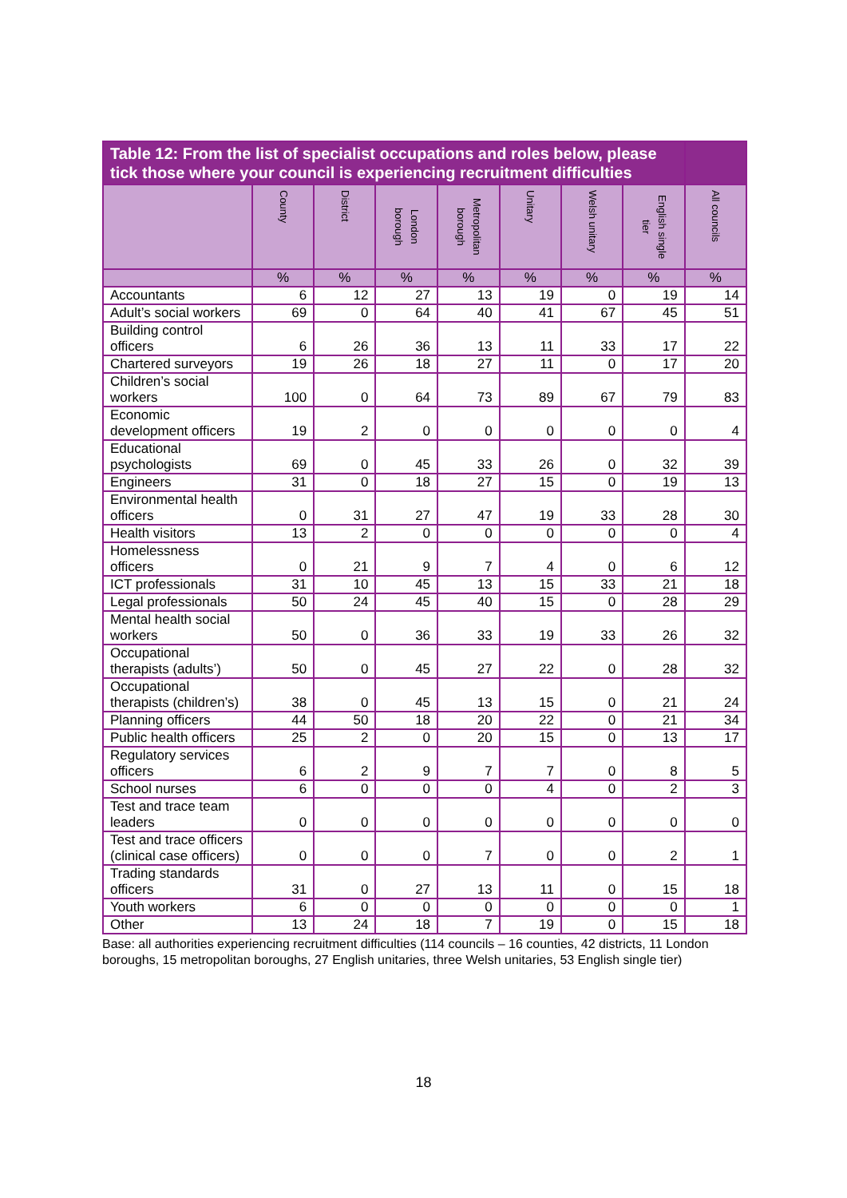| Table 12: From the list of specialist occupations and roles below, please tick those where your council is experiencing recruitment difficulties | | | | | | | | |
| --- | --- | --- | --- | --- | --- | --- | --- | --- |
| | County | District | London borough | Metropolitan borough | Unitary | Welsh unitary | English single tier | All councils |
| | % | % | % | % | % | % | % | % |
| Accountants | 6 | 12 | 27 | 13 | 19 | 0 | 19 | 14 |
| Adult’s social workers | 69 | 0 | 64 | 40 | 41 | 67 | 45 | 51 |
| Building control officers | 6 | 26 | 36 | 13 | 11 | 33 | 17 | 22 |
| Chartered surveyors | 19 | 26 | 18 | 27 | 11 | 0 | 17 | 20 |
| Children’s social workers | 100 | 0 | 64 | 73 | 89 | 67 | 79 | 83 |
| Economic development officers | 19 | 2 | 0 | 0 | 0 | 0 | 0 | 4 |
| Educational psychologists | 69 | 0 | 45 | 33 | 26 | 0 | 32 | 39 |
| Engineers | 31 | 0 | 18 | 27 | 15 | 0 | 19 | 13 |
| Environmental health officers | 0 | 31 | 27 | 47 | 19 | 33 | 28 | 30 |
| Health visitors | 13 | 2 | 0 | 0 | 0 | 0 | 0 | 4 |
| Homelessness officers | 0 | 21 | 9 | 7 | 4 | 0 | 6 | 12 |
| ICT professionals | 31 | 10 | 45 | 13 | 15 | 33 | 21 | 18 |
| Legal professionals | 50 | 24 | 45 | 40 | 15 | 0 | 28 | 29 |
| Mental health social workers | 50 | 0 | 36 | 33 | 19 | 33 | 26 | 32 |
| Occupational therapists (adults’) | 50 | 0 | 45 | 27 | 22 | 0 | 28 | 32 |
| Occupational therapists (children’s) | 38 | 0 | 45 | 13 | 15 | 0 | 21 | 24 |
| Planning officers | 44 | 50 | 18 | 20 | 22 | 0 | 21 | 34 |
| Public health officers | 25 | 2 | 0 | 20 | 15 | 0 | 13 | 17 |
| Regulatory services officers | 6 | 2 | 9 | 7 | 7 | 0 | 8 | 5 |
| School nurses | 6 | 0 | 0 | 0 | 4 | 0 | 2 | 3 |
| Test and trace team leaders | 0 | 0 | 0 | 0 | 0 | 0 | 0 | 0 |
| Test and trace officers (clinical case officers) | 0 | 0 | 0 | 7 | 0 | 0 | 2 | 1 |
| Trading standards officers | 31 | 0 | 27 | 13 | 11 | 0 | 15 | 18 |
| Youth workers | 6 | 0 | 0 | 0 | 0 | 0 | 0 | 1 |
| Other | 13 | 24 | 18 | 7 | 19 | 0 | 15 | 18 |
Base: all authorities experiencing recruitment difficulties (114 councils – 16 counties, 42 districts, 11 London boroughs, 15 metropolitan boroughs, 27 English unitaries, three Welsh unitaries, 53 English single tier)
18